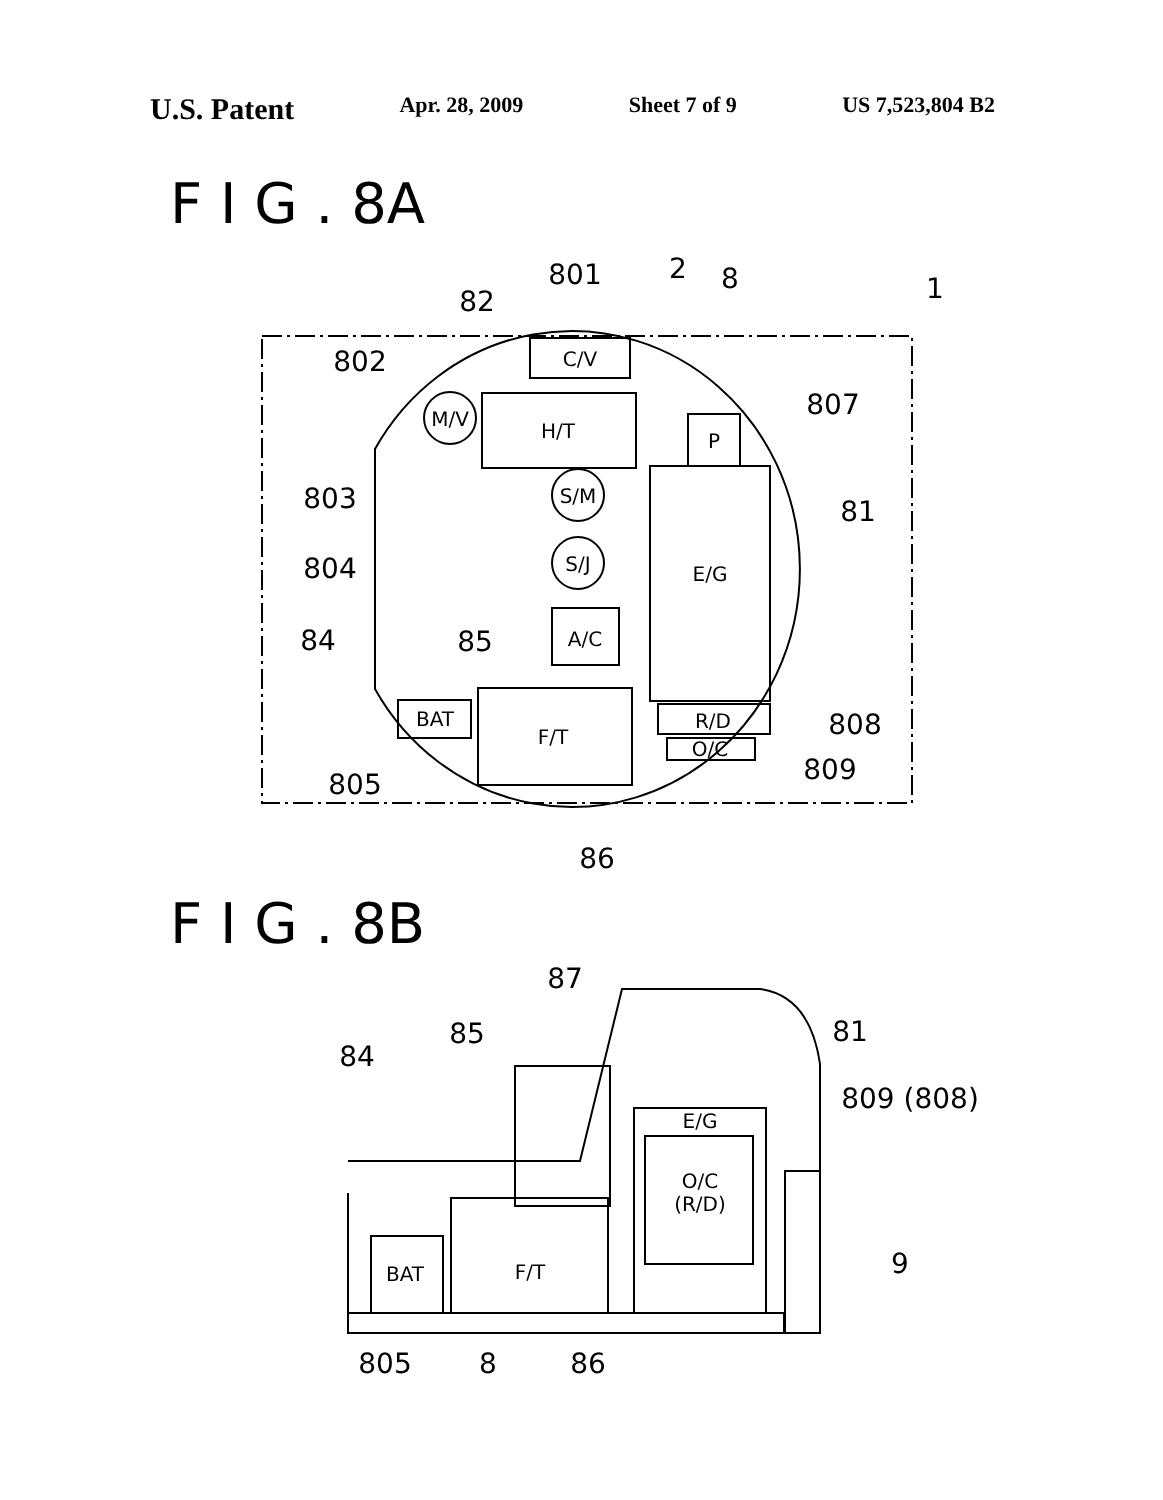U.S. Patent Apr. 28, 2009 Sheet 7 of 9 US 7,523,804 B2
F I G . 8A
C/V
H/T
M/V
S/M
S/J
P
E/G
A/C
BAT
F/T
R/D
O/C
801
2
8
1
82
802
807
803
81
804
84
85
808
809
805
86
F I G . 8B
BAT
F/T
E/G
O/C
(R/D)
87
85
84
81
809 (808)
9
805
8
86